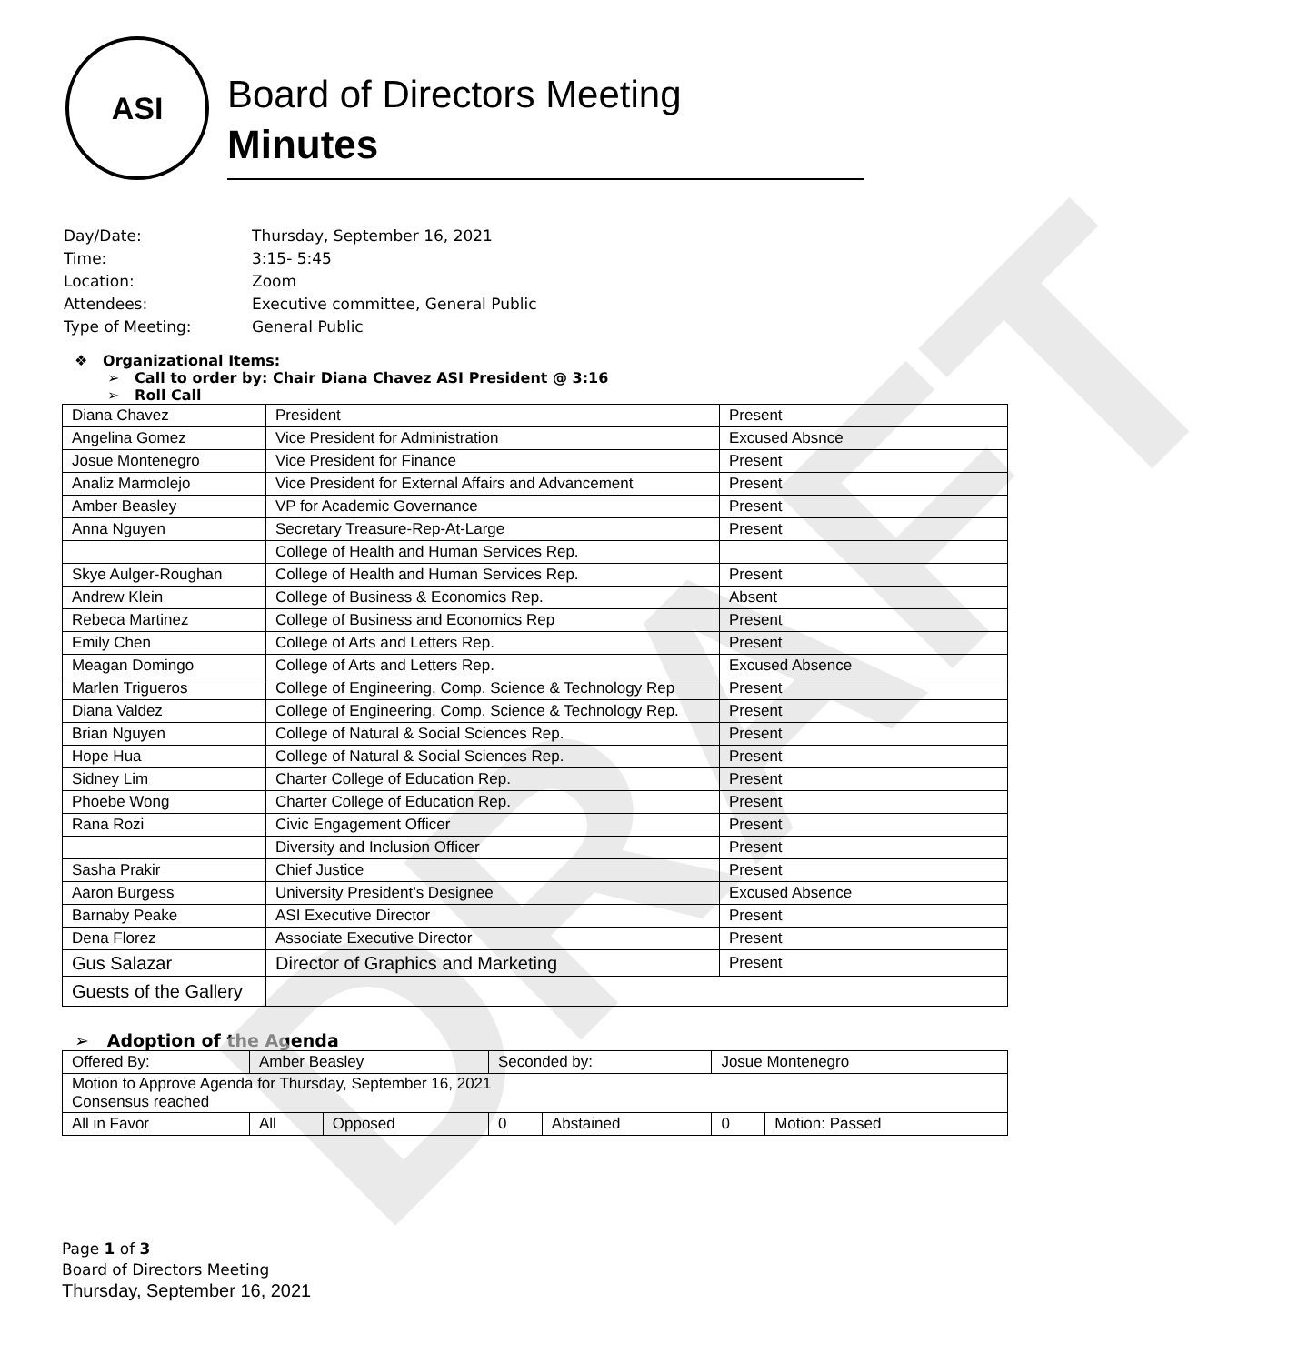DRAFT
ASI
Board of Directors Meeting
Minutes
| Day/Date: | Thursday, September 16, 2021 |
| Time: | 3:15- 5:45 |
| Location: | Zoom |
| Attendees: | Executive committee, General Public |
| Type of Meeting: | General Public |
❖ Organizational Items:
➢ Call to order by: Chair Diana Chavez ASI President @ 3:16
➢ Roll Call
| Diana Chavez | President | Present |
| Angelina Gomez | Vice President for Administration | Excused Absnce |
| Josue Montenegro | Vice President for Finance | Present |
| Analiz Marmolejo | Vice President for External Affairs and Advancement | Present |
| Amber Beasley | VP for Academic Governance | Present |
| Anna Nguyen | Secretary Treasure-Rep-At-Large | Present |
| | College of Health and Human Services Rep. | |
| Skye Aulger-Roughan | College of Health and Human Services Rep. | Present |
| Andrew Klein | College of Business & Economics Rep. | Absent |
| Rebeca Martinez | College of Business and Economics Rep | Present |
| Emily Chen | College of Arts and Letters Rep. | Present |
| Meagan Domingo | College of Arts and Letters Rep. | Excused Absence |
| Marlen Trigueros | College of Engineering, Comp. Science & Technology Rep | Present |
| Diana Valdez | College of Engineering, Comp. Science & Technology Rep. | Present |
| Brian Nguyen | College of Natural & Social Sciences Rep. | Present |
| Hope Hua | College of Natural & Social Sciences Rep. | Present |
| Sidney Lim | Charter College of Education Rep. | Present |
| Phoebe Wong | Charter College of Education Rep. | Present |
| Rana Rozi | Civic Engagement Officer | Present |
| | Diversity and Inclusion Officer | Present |
| Sasha Prakir | Chief Justice | Present |
| Aaron Burgess | University President’s Designee | Excused Absence |
| Barnaby Peake | ASI Executive Director | Present |
| Dena Florez | Associate Executive Director | Present |
| Gus Salazar | Director of Graphics and Marketing | Present |
| Guests of the Gallery | | |
➢ Adoption of the Agenda
| Offered By: | Amber Beasley | | Seconded by: | | Josue Montenegro | |
| Motion to Approve Agenda for Thursday, September 16, 2021 Consensus reached | | | | | | |
| All in Favor | All | Opposed | 0 | Abstained | 0 | Motion: Passed |
Page 1 of 3
Board of Directors Meeting
Thursday, September 16, 2021